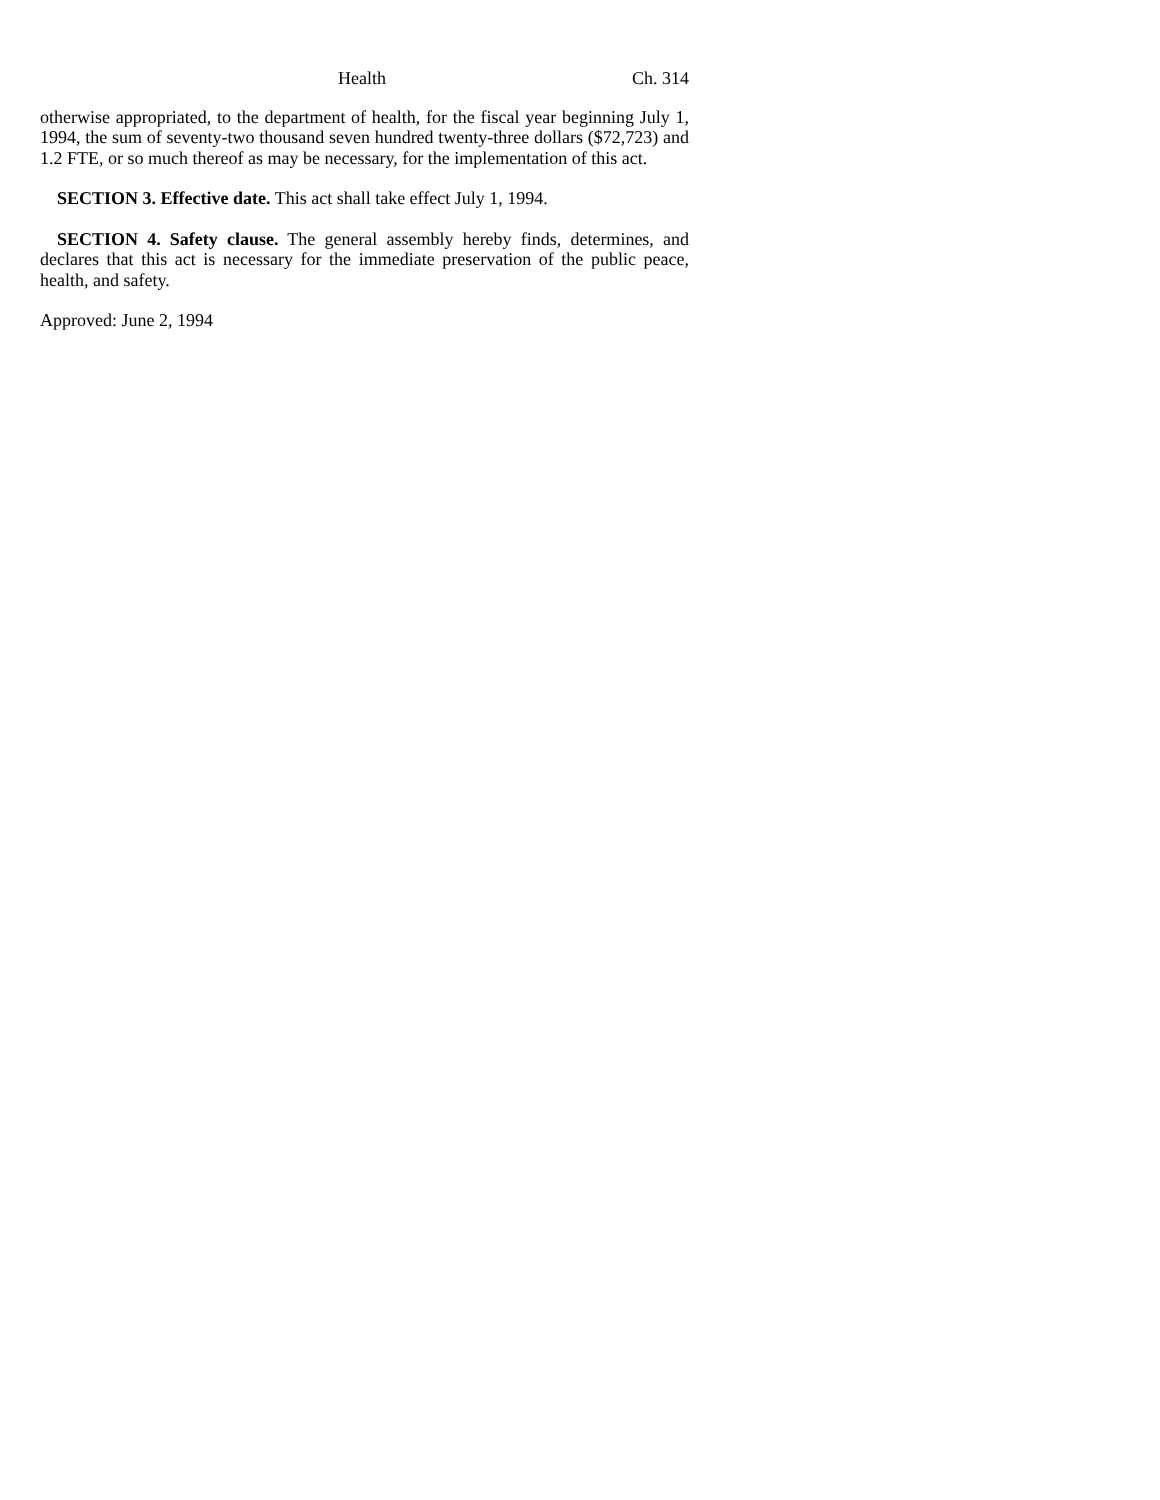Health Ch. 314
otherwise appropriated, to the department of health, for the fiscal year beginning July 1, 1994, the sum of seventy-two thousand seven hundred twenty-three dollars ($72,723) and 1.2 FTE, or so much thereof as may be necessary, for the implementation of this act.
SECTION 3. Effective date. This act shall take effect July 1, 1994.
SECTION 4. Safety clause. The general assembly hereby finds, determines, and declares that this act is necessary for the immediate preservation of the public peace, health, and safety.
Approved: June 2, 1994